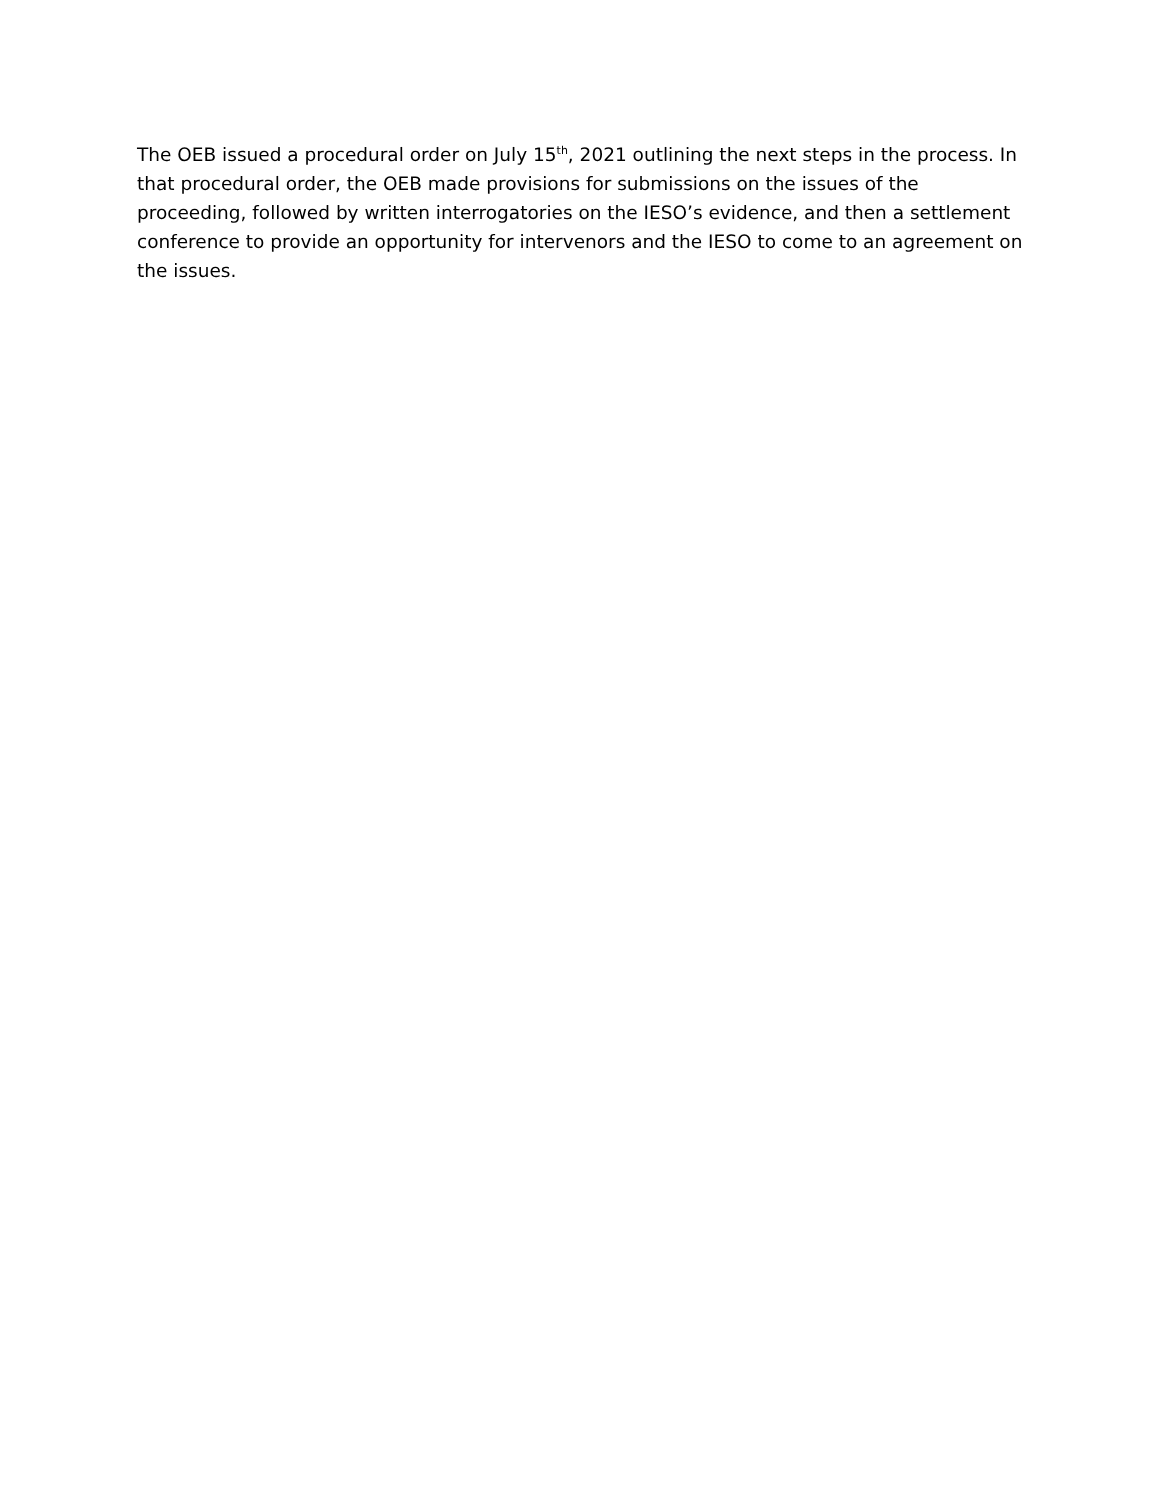The OEB issued a procedural order on July 15<sup>th</sup>, 2021 outlining the next steps in the process. In that procedural order, the OEB made provisions for submissions on the issues of the proceeding, followed by written interrogatories on the IESO’s evidence, and then a settlement conference to provide an opportunity for intervenors and the IESO to come to an agreement on the issues.